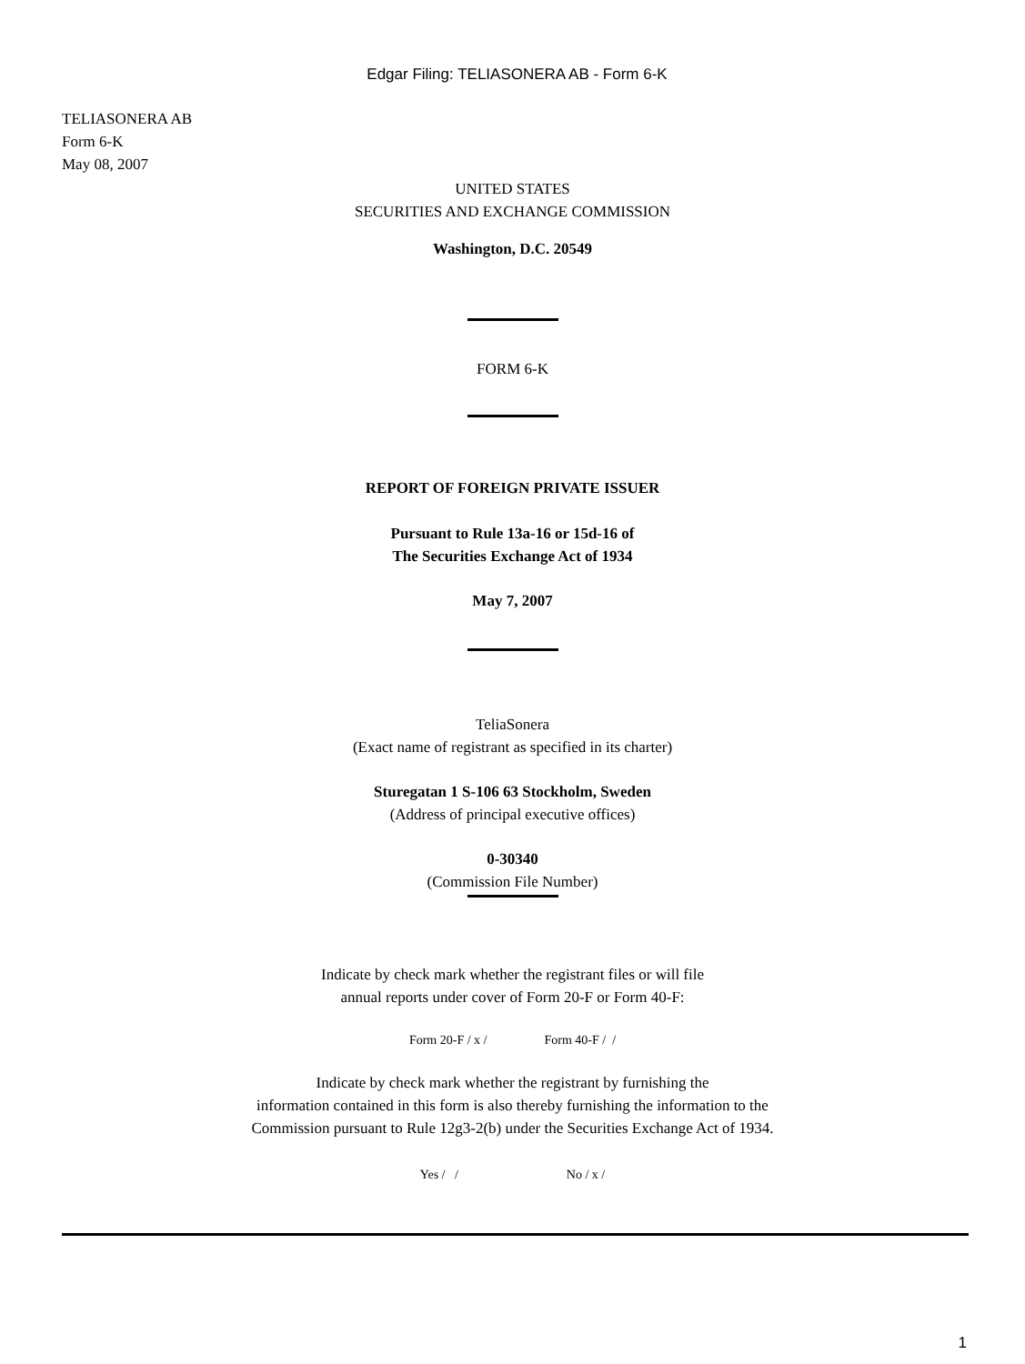Edgar Filing: TELIASONERA AB - Form 6-K
TELIASONERA AB
Form 6-K
May 08, 2007
UNITED STATES
SECURITIES AND EXCHANGE COMMISSION
Washington, D.C. 20549
FORM 6-K
REPORT OF FOREIGN PRIVATE ISSUER
Pursuant to Rule 13a-16 or 15d-16 of
The Securities Exchange Act of 1934
May 7, 2007
TeliaSonera
(Exact name of registrant as specified in its charter)
Sturegatan 1 S-106 63 Stockholm, Sweden
(Address of principal executive offices)
0-30340
(Commission File Number)
Indicate by check mark whether the registrant files or will file
annual reports under cover of Form 20-F or Form 40-F:
Form 20-F / x / Form 40-F / /
Indicate by check mark whether the registrant by furnishing the
information contained in this form is also thereby furnishing the information to the
Commission pursuant to Rule 12g3-2(b) under the Securities Exchange Act of 1934.
Yes / / No / x /
1